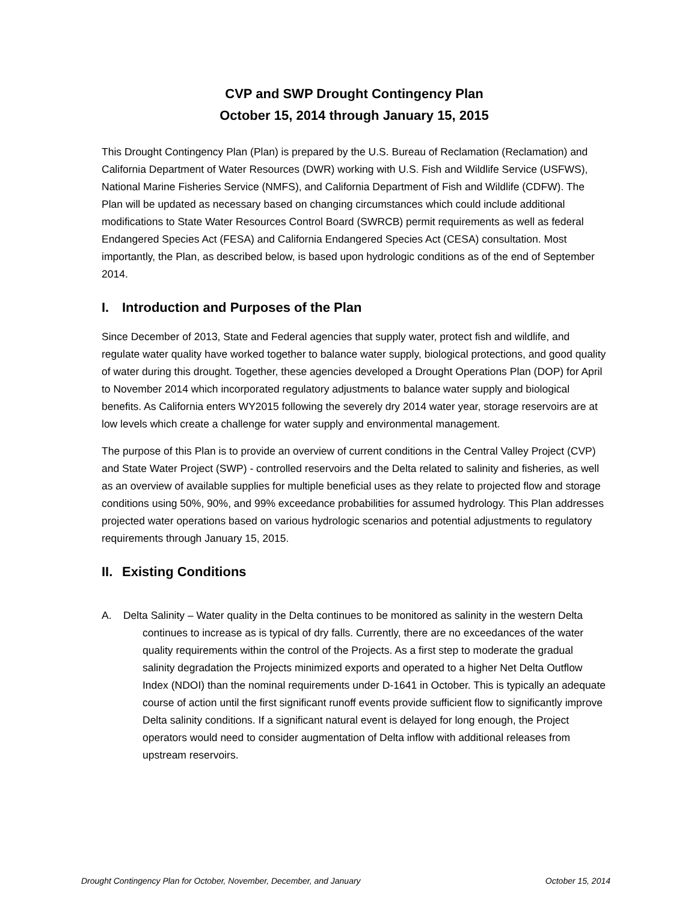CVP and SWP Drought Contingency Plan
October 15, 2014 through January 15, 2015
This Drought Contingency Plan (Plan) is prepared by the U.S. Bureau of Reclamation (Reclamation) and California Department of Water Resources (DWR) working with U.S. Fish and Wildlife Service (USFWS), National Marine Fisheries Service (NMFS), and California Department of Fish and Wildlife (CDFW). The Plan will be updated as necessary based on changing circumstances which could include additional modifications to State Water Resources Control Board (SWRCB) permit requirements as well as federal Endangered Species Act (FESA) and California Endangered Species Act (CESA) consultation. Most importantly, the Plan, as described below, is based upon hydrologic conditions as of the end of September 2014.
I. Introduction and Purposes of the Plan
Since December of 2013, State and Federal agencies that supply water, protect fish and wildlife, and regulate water quality have worked together to balance water supply, biological protections, and good quality of water during this drought. Together, these agencies developed a Drought Operations Plan (DOP) for April to November 2014 which incorporated regulatory adjustments to balance water supply and biological benefits. As California enters WY2015 following the severely dry 2014 water year, storage reservoirs are at low levels which create a challenge for water supply and environmental management.
The purpose of this Plan is to provide an overview of current conditions in the Central Valley Project (CVP) and State Water Project (SWP) - controlled reservoirs and the Delta related to salinity and fisheries, as well as an overview of available supplies for multiple beneficial uses as they relate to projected flow and storage conditions using 50%, 90%, and 99% exceedance probabilities for assumed hydrology. This Plan addresses projected water operations based on various hydrologic scenarios and potential adjustments to regulatory requirements through January 15, 2015.
II. Existing Conditions
A. Delta Salinity – Water quality in the Delta continues to be monitored as salinity in the western Delta continues to increase as is typical of dry falls. Currently, there are no exceedances of the water quality requirements within the control of the Projects. As a first step to moderate the gradual salinity degradation the Projects minimized exports and operated to a higher Net Delta Outflow Index (NDOI) than the nominal requirements under D-1641 in October. This is typically an adequate course of action until the first significant runoff events provide sufficient flow to significantly improve Delta salinity conditions. If a significant natural event is delayed for long enough, the Project operators would need to consider augmentation of Delta inflow with additional releases from upstream reservoirs.
Drought Contingency Plan for October, November, December, and January October 15, 2014